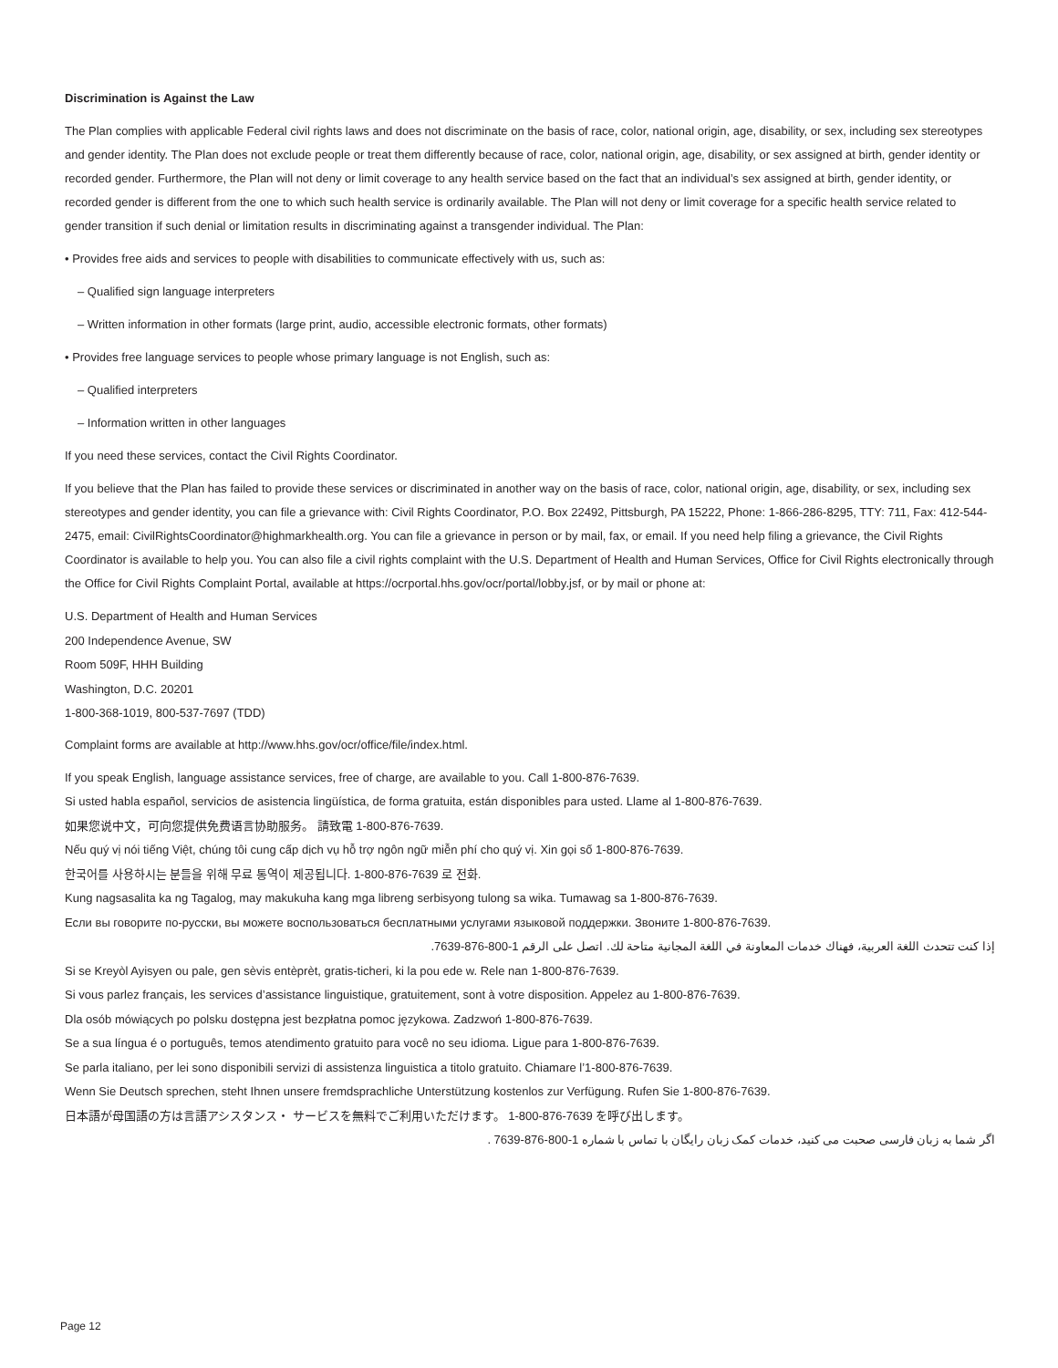Discrimination is Against the Law
The Plan complies with applicable Federal civil rights laws and does not discriminate on the basis of race, color, national origin, age, disability, or sex, including sex stereotypes and gender identity. The Plan does not exclude people or treat them differently because of race, color, national origin, age, disability, or sex assigned at birth, gender identity or recorded gender. Furthermore, the Plan will not deny or limit coverage to any health service based on the fact that an individual’s sex assigned at birth, gender identity, or recorded gender is different from the one to which such health service is ordinarily available. The Plan will not deny or limit coverage for a specific health service related to gender transition if such denial or limitation results in discriminating against a transgender individual. The Plan:
• Provides free aids and services to people with disabilities to communicate effectively with us, such as:
– Qualified sign language interpreters
– Written information in other formats (large print, audio, accessible electronic formats, other formats)
• Provides free language services to people whose primary language is not English, such as:
– Qualified interpreters
– Information written in other languages
If you need these services, contact the Civil Rights Coordinator.
If you believe that the Plan has failed to provide these services or discriminated in another way on the basis of race, color, national origin, age, disability, or sex, including sex stereotypes and gender identity, you can file a grievance with: Civil Rights Coordinator, P.O. Box 22492, Pittsburgh, PA 15222, Phone: 1-866-286-8295, TTY: 711, Fax: 412-544-2475, email: CivilRightsCoordinator@highmarkhealth.org. You can file a grievance in person or by mail, fax, or email. If you need help filing a grievance, the Civil Rights Coordinator is available to help you. You can also file a civil rights complaint with the U.S. Department of Health and Human Services, Office for Civil Rights electronically through the Office for Civil Rights Complaint Portal, available at https://ocrportal.hhs.gov/ocr/portal/lobby.jsf, or by mail or phone at:
U.S. Department of Health and Human Services
200 Independence Avenue, SW
Room 509F, HHH Building
Washington, D.C. 20201
1-800-368-1019, 800-537-7697 (TDD)
Complaint forms are available at http://www.hhs.gov/ocr/office/file/index.html.
If you speak English, language assistance services, free of charge, are available to you. Call 1-800-876-7639.
Si usted habla español, servicios de asistencia lingüística, de forma gratuita, están disponibles para usted. Llame al 1-800-876-7639.
如果您说中文，可向您提供免费语言协助服务。 請致電 1-800-876-7639.
Nếu quý vị nói tiếng Việt, chúng tôi cung cấp dịch vụ hỗ trợ ngôn ngữ miễn phí cho quý vị. Xin gọi số 1-800-876-7639.
한국어를 사용하시는 분들을 위해 무료 통역이 제공됩니다. 1-800-876-7639 로 전화.
Kung nagsasalita ka ng Tagalog, may makukuha kang mga libreng serbisyong tulong sa wika. Tumawag sa 1-800-876-7639.
Если вы говорите по-русски, вы можете воспользоваться бесплатными услугами языковой поддержки. Звоните 1-800-876-7639.
إذا كنت تتحدث اللغة العربية، فهناك خدمات المعاونة في اللغة المجانية متاحة لك. اتصل على الرقم 1-800-876-7639.
Si se Kreyòl Ayisyen ou pale, gen sèvis entèprèt, gratis-ticheri, ki la pou ede w. Rele nan 1-800-876-7639.
Si vous parlez français, les services d’assistance linguistique, gratuitement, sont à votre disposition. Appelez au 1-800-876-7639.
Dla osób mówiących po polsku dostępna jest bezpłatna pomoc językowa. Zadzwoń 1-800-876-7639.
Se a sua língua é o português, temos atendimento gratuito para você no seu idioma. Ligue para 1-800-876-7639.
Se parla italiano, per lei sono disponibili servizi di assistenza linguistica a titolo gratuito. Chiamare l’1-800-876-7639.
Wenn Sie Deutsch sprechen, steht Ihnen unsere fremdsprachliche Unterstützung kostenlos zur Verfügung. Rufen Sie 1-800-876-7639.
日本語が母国語の方は言語アシスタンス・ サービスを無料でご利用いただけます。 1-800-876-7639 を呼び出します。
اگر شما به زبان فارسی صحبت می کنید، خدمات کمک زبان رایگان با تماس با شماره 1-800-876-7639 .
Page 12